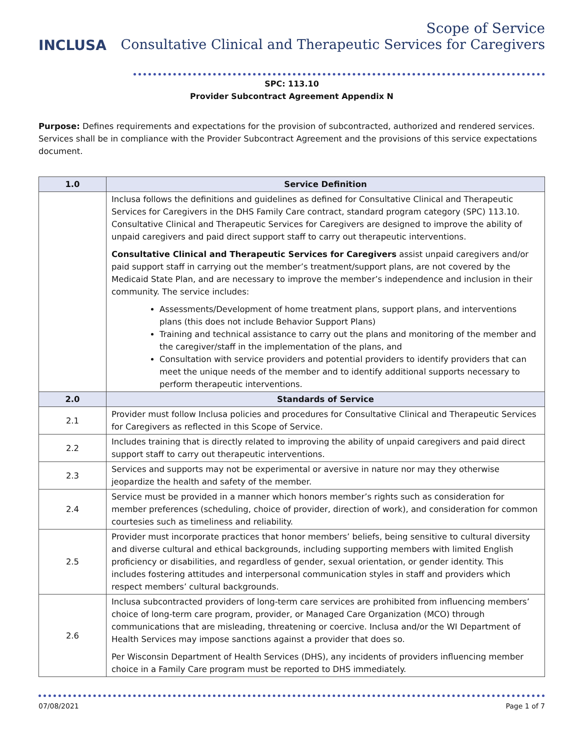INCLUSA
Scope of Service
Consultative Clinical and Therapeutic Services for Caregivers
SPC: 113.10
Provider Subcontract Agreement Appendix N
Purpose: Defines requirements and expectations for the provision of subcontracted, authorized and rendered services. Services shall be in compliance with the Provider Subcontract Agreement and the provisions of this service expectations document.
| 1.0 | Service Definition |
| --- | --- |
| | Inclusa follows the definitions and guidelines as defined for Consultative Clinical and Therapeutic Services for Caregivers in the DHS Family Care contract, standard program category (SPC) 113.10. Consultative Clinical and Therapeutic Services for Caregivers are designed to improve the ability of unpaid caregivers and paid direct support staff to carry out therapeutic interventions. Consultative Clinical and Therapeutic Services for Caregivers assist unpaid caregivers and/or paid support staff in carrying out the member’s treatment/support plans, are not covered by the Medicaid State Plan, and are necessary to improve the member’s independence and inclusion in their community. The service includes: Assessments/Development of home treatment plans, support plans, and interventions plans (this does not include Behavior Support Plans) Training and technical assistance to carry out the plans and monitoring of the member and the caregiver/staff in the implementation of the plans, and Consultation with service providers and potential providers to identify providers that can meet the unique needs of the member and to identify additional supports necessary to perform therapeutic interventions. |
| 2.0 | Standards of Service |
| 2.1 | Provider must follow Inclusa policies and procedures for Consultative Clinical and Therapeutic Services for Caregivers as reflected in this Scope of Service. |
| 2.2 | Includes training that is directly related to improving the ability of unpaid caregivers and paid direct support staff to carry out therapeutic interventions. |
| 2.3 | Services and supports may not be experimental or aversive in nature nor may they otherwise jeopardize the health and safety of the member. |
| 2.4 | Service must be provided in a manner which honors member’s rights such as consideration for member preferences (scheduling, choice of provider, direction of work), and consideration for common courtesies such as timeliness and reliability. |
| 2.5 | Provider must incorporate practices that honor members’ beliefs, being sensitive to cultural diversity and diverse cultural and ethical backgrounds, including supporting members with limited English proficiency or disabilities, and regardless of gender, sexual orientation, or gender identity. This includes fostering attitudes and interpersonal communication styles in staff and providers which respect members’ cultural backgrounds. |
| 2.6 | Inclusa subcontracted providers of long-term care services are prohibited from influencing members’ choice of long-term care program, provider, or Managed Care Organization (MCO) through communications that are misleading, threatening or coercive. Inclusa and/or the WI Department of Health Services may impose sanctions against a provider that does so. Per Wisconsin Department of Health Services (DHS), any incidents of providers influencing member choice in a Family Care program must be reported to DHS immediately. |
07/08/2021 Page 1 of 7